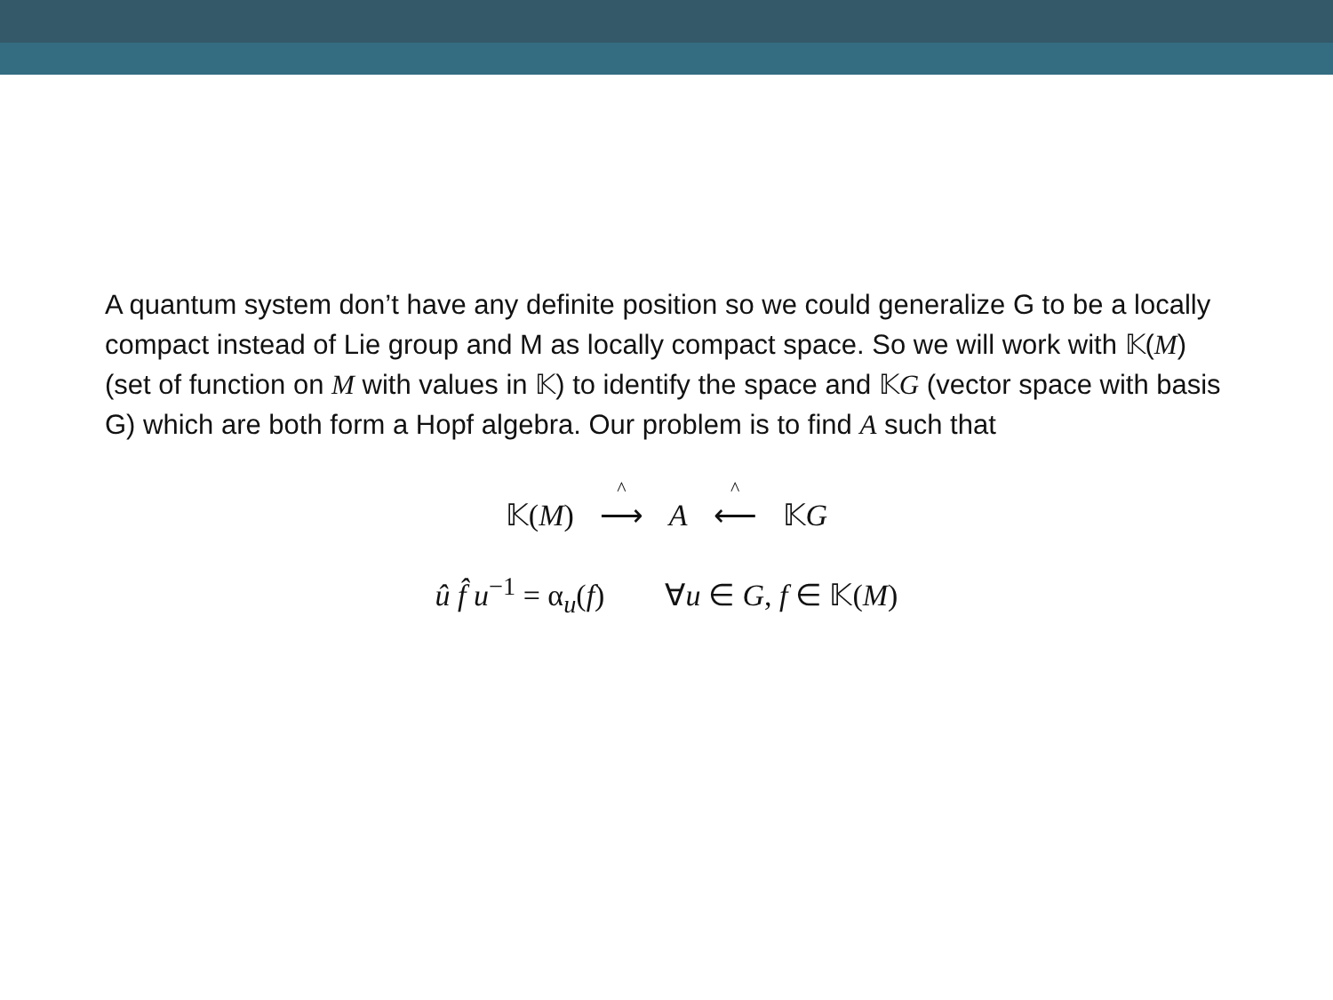A quantum system don’t have any definite position so we could generalize G to be a locally compact instead of Lie group and M as locally compact space. So we will work with 𝕂(M) (set of function on M with values in 𝕂) to identify the space and 𝕂G (vector space with basis G) which are both form a Hopf algebra. Our problem is to find A such that
𝕂(M) ^ ⟶ A ^ ⟵ 𝕂G
û f̂ u<sup>−1</sup> = α<sub>u</sub>(f) ∀u ∈ G, f ∈ 𝕂(M)